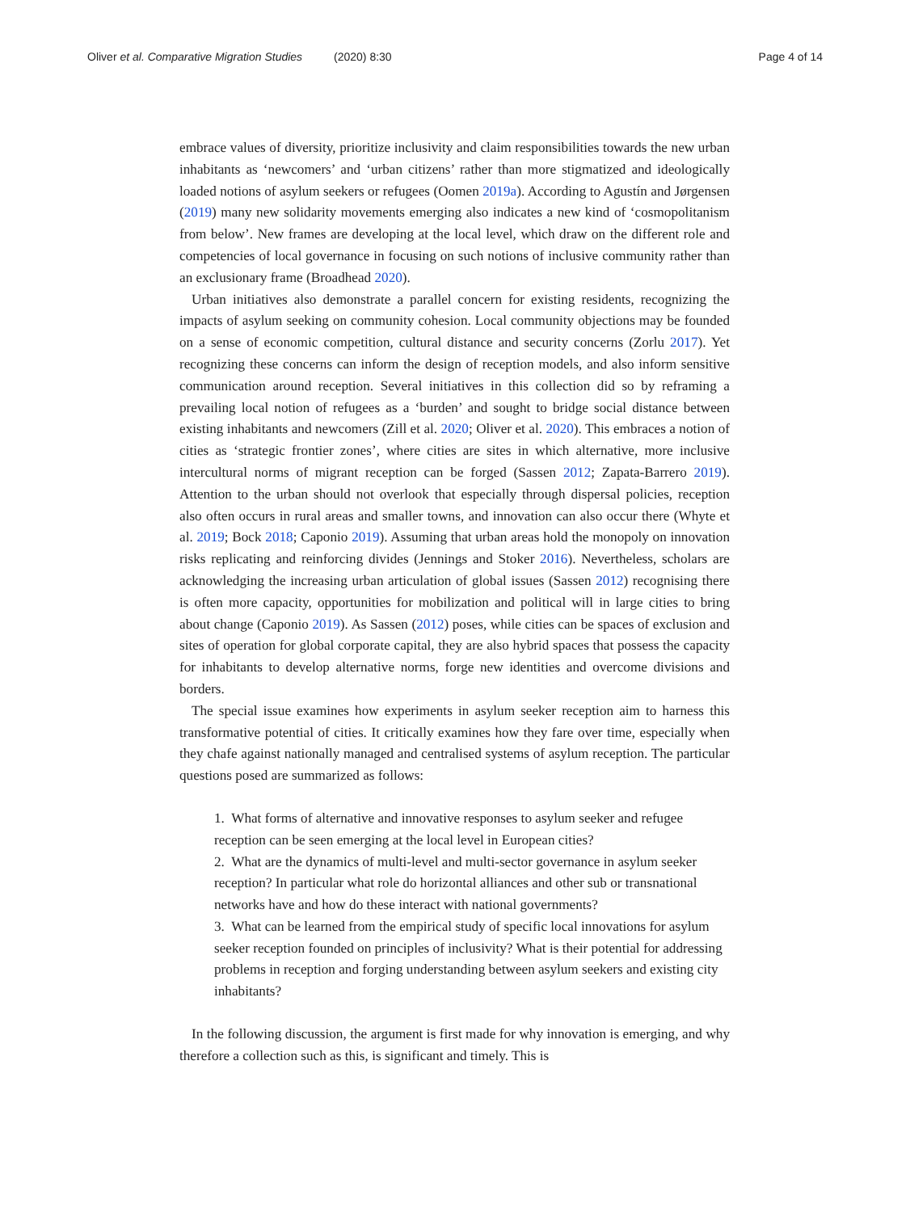Oliver et al. Comparative Migration Studies (2020) 8:30
Page 4 of 14
embrace values of diversity, prioritize inclusivity and claim responsibilities towards the new urban inhabitants as ‘newcomers’ and ‘urban citizens’ rather than more stigmatized and ideologically loaded notions of asylum seekers or refugees (Oomen 2019a). According to Agustín and Jørgensen (2019) many new solidarity movements emerging also indicates a new kind of ‘cosmopolitanism from below’. New frames are developing at the local level, which draw on the different role and competencies of local governance in focusing on such notions of inclusive community rather than an exclusionary frame (Broadhead 2020).
Urban initiatives also demonstrate a parallel concern for existing residents, recognizing the impacts of asylum seeking on community cohesion. Local community objections may be founded on a sense of economic competition, cultural distance and security concerns (Zorlu 2017). Yet recognizing these concerns can inform the design of reception models, and also inform sensitive communication around reception. Several initiatives in this collection did so by reframing a prevailing local notion of refugees as a ‘burden’ and sought to bridge social distance between existing inhabitants and newcomers (Zill et al. 2020; Oliver et al. 2020). This embraces a notion of cities as ‘strategic frontier zones’, where cities are sites in which alternative, more inclusive intercultural norms of migrant reception can be forged (Sassen 2012; Zapata-Barrero 2019). Attention to the urban should not overlook that especially through dispersal policies, reception also often occurs in rural areas and smaller towns, and innovation can also occur there (Whyte et al. 2019; Bock 2018; Caponio 2019). Assuming that urban areas hold the monopoly on innovation risks replicating and reinforcing divides (Jennings and Stoker 2016). Nevertheless, scholars are acknowledging the increasing urban articulation of global issues (Sassen 2012) recognising there is often more capacity, opportunities for mobilization and political will in large cities to bring about change (Caponio 2019). As Sassen (2012) poses, while cities can be spaces of exclusion and sites of operation for global corporate capital, they are also hybrid spaces that possess the capacity for inhabitants to develop alternative norms, forge new identities and overcome divisions and borders.
The special issue examines how experiments in asylum seeker reception aim to harness this transformative potential of cities. It critically examines how they fare over time, especially when they chafe against nationally managed and centralised systems of asylum reception. The particular questions posed are summarized as follows:
1. What forms of alternative and innovative responses to asylum seeker and refugee reception can be seen emerging at the local level in European cities?
2. What are the dynamics of multi-level and multi-sector governance in asylum seeker reception? In particular what role do horizontal alliances and other sub or transnational networks have and how do these interact with national governments?
3. What can be learned from the empirical study of specific local innovations for asylum seeker reception founded on principles of inclusivity? What is their potential for addressing problems in reception and forging understanding between asylum seekers and existing city inhabitants?
In the following discussion, the argument is first made for why innovation is emerging, and why therefore a collection such as this, is significant and timely. This is